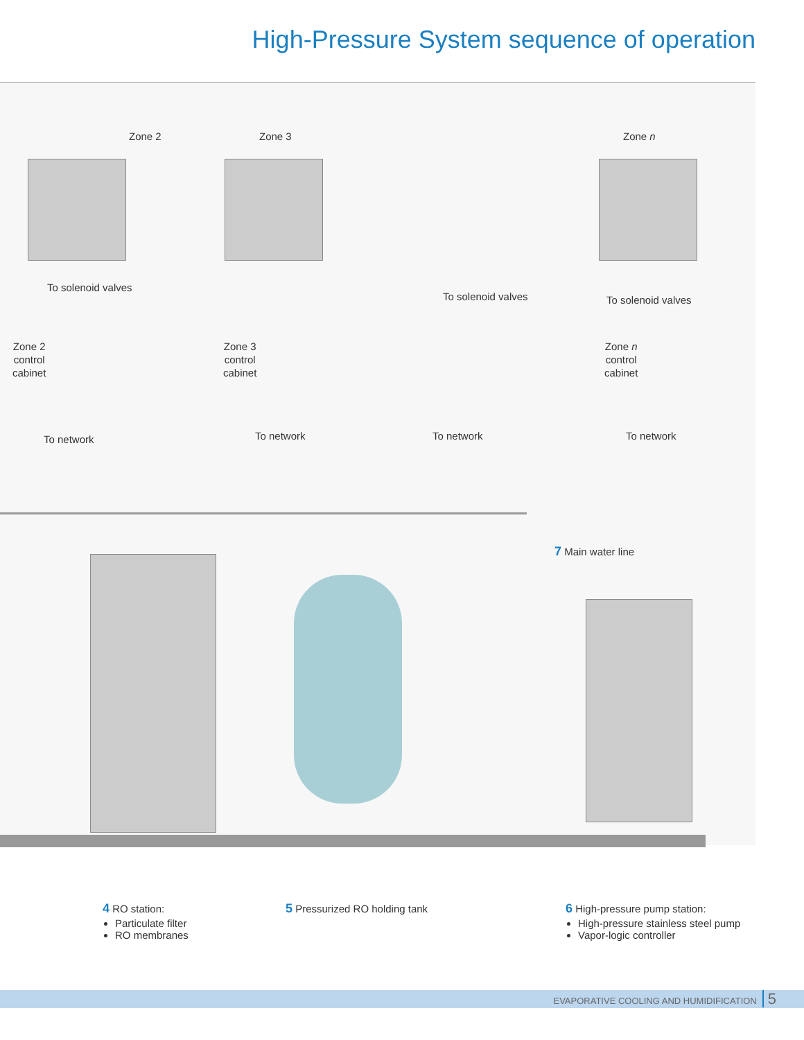High-Pressure System sequence of operation
Zone 2 Zone 3 Zone n
To solenoid valves
To solenoid valves To solenoid valves
Zone 2
control
cabinet
Zone 3
control
cabinet
Zone n
control
cabinet
To network To network To network To network
7 Main water line
4 RO station:
Particulate filter
RO membranes
5 Pressurized RO holding tank
6 High-pressure pump station:
High-pressure stainless steel pump
Vapor-logic controller
EVAPORATIVE COOLING AND HUMIDIFICATION 5